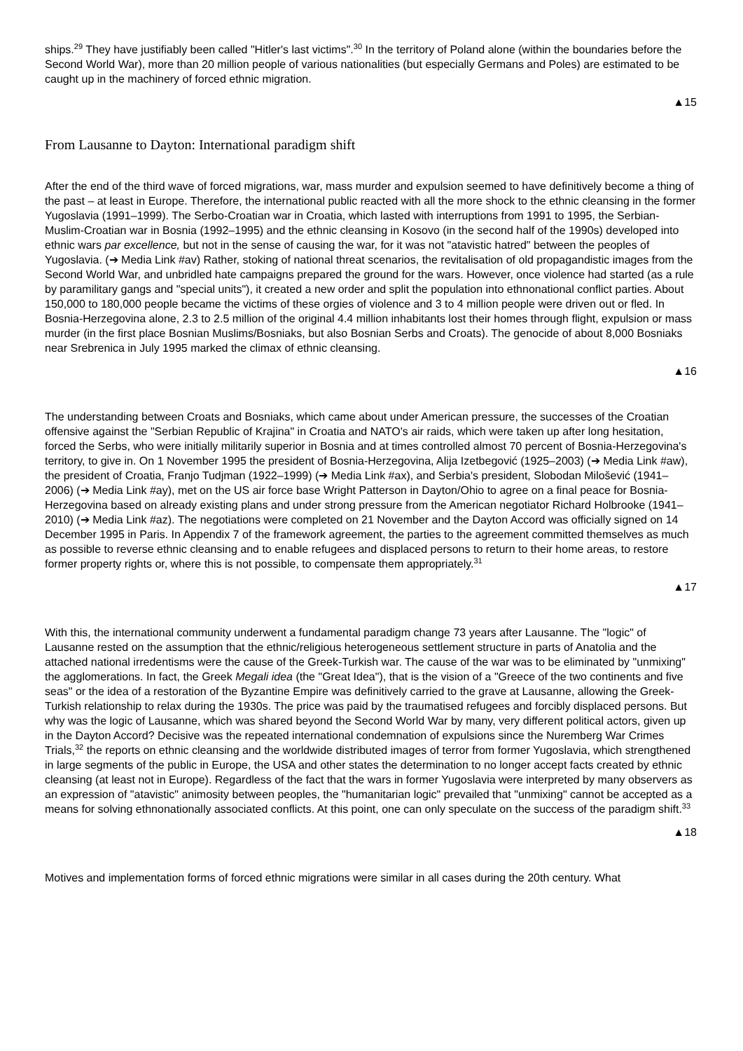ships.<sup>29</sup> They have justifiably been called "Hitler's last victims".<sup>30</sup> In the territory of Poland alone (within the boundaries before the Second World War), more than 20 million people of various nationalities (but especially Germans and Poles) are estimated to be caught up in the machinery of forced ethnic migration.
▲15
From Lausanne to Dayton: International paradigm shift
After the end of the third wave of forced migrations, war, mass murder and expulsion seemed to have definitively become a thing of the past – at least in Europe. Therefore, the international public reacted with all the more shock to the ethnic cleansing in the former Yugoslavia (1991–1999). The Serbo-Croatian war in Croatia, which lasted with interruptions from 1991 to 1995, the Serbian-Muslim-Croatian war in Bosnia (1992–1995) and the ethnic cleansing in Kosovo (in the second half of the 1990s) developed into ethnic wars par excellence, but not in the sense of causing the war, for it was not "atavistic hatred" between the peoples of Yugoslavia. (➔ Media Link #av) Rather, stoking of national threat scenarios, the revitalisation of old propagandistic images from the Second World War, and unbridled hate campaigns prepared the ground for the wars. However, once violence had started (as a rule by paramilitary gangs and "special units"), it created a new order and split the population into ethnonational conflict parties. About 150,000 to 180,000 people became the victims of these orgies of violence and 3 to 4 million people were driven out or fled. In Bosnia-Herzegovina alone, 2.3 to 2.5 million of the original 4.4 million inhabitants lost their homes through flight, expulsion or mass murder (in the first place Bosnian Muslims/Bosniaks, but also Bosnian Serbs and Croats). The genocide of about 8,000 Bosniaks near Srebrenica in July 1995 marked the climax of ethnic cleansing.
▲16
The understanding between Croats and Bosniaks, which came about under American pressure, the successes of the Croatian offensive against the "Serbian Republic of Krajina" in Croatia and NATO's air raids, which were taken up after long hesitation, forced the Serbs, who were initially militarily superior in Bosnia and at times controlled almost 70 percent of Bosnia-Herzegovina's territory, to give in. On 1 November 1995 the president of Bosnia-Herzegovina, Alija Izetbegović (1925–2003) (➔ Media Link #aw), the president of Croatia, Franjo Tudjman (1922–1999) (➔ Media Link #ax), and Serbia's president, Slobodan Milošević (1941–2006) (➔ Media Link #ay), met on the US air force base Wright Patterson in Dayton/Ohio to agree on a final peace for Bosnia-Herzegovina based on already existing plans and under strong pressure from the American negotiator Richard Holbrooke (1941–2010) (➔ Media Link #az). The negotiations were completed on 21 November and the Dayton Accord was officially signed on 14 December 1995 in Paris. In Appendix 7 of the framework agreement, the parties to the agreement committed themselves as much as possible to reverse ethnic cleansing and to enable refugees and displaced persons to return to their home areas, to restore former property rights or, where this is not possible, to compensate them appropriately.<sup>31</sup>
▲17
With this, the international community underwent a fundamental paradigm change 73 years after Lausanne. The "logic" of Lausanne rested on the assumption that the ethnic/religious heterogeneous settlement structure in parts of Anatolia and the attached national irredentisms were the cause of the Greek-Turkish war. The cause of the war was to be eliminated by "unmixing" the agglomerations. In fact, the Greek Megali idea (the "Great Idea"), that is the vision of a "Greece of the two continents and five seas" or the idea of a restoration of the Byzantine Empire was definitively carried to the grave at Lausanne, allowing the Greek-Turkish relationship to relax during the 1930s. The price was paid by the traumatised refugees and forcibly displaced persons. But why was the logic of Lausanne, which was shared beyond the Second World War by many, very different political actors, given up in the Dayton Accord? Decisive was the repeated international condemnation of expulsions since the Nuremberg War Crimes Trials,<sup>32</sup> the reports on ethnic cleansing and the worldwide distributed images of terror from former Yugoslavia, which strengthened in large segments of the public in Europe, the USA and other states the determination to no longer accept facts created by ethnic cleansing (at least not in Europe). Regardless of the fact that the wars in former Yugoslavia were interpreted by many observers as an expression of "atavistic" animosity between peoples, the "humanitarian logic" prevailed that "unmixing" cannot be accepted as a means for solving ethnonationally associated conflicts. At this point, one can only speculate on the success of the paradigm shift.<sup>33</sup>
▲18
Motives and implementation forms of forced ethnic migrations were similar in all cases during the 20th century. What